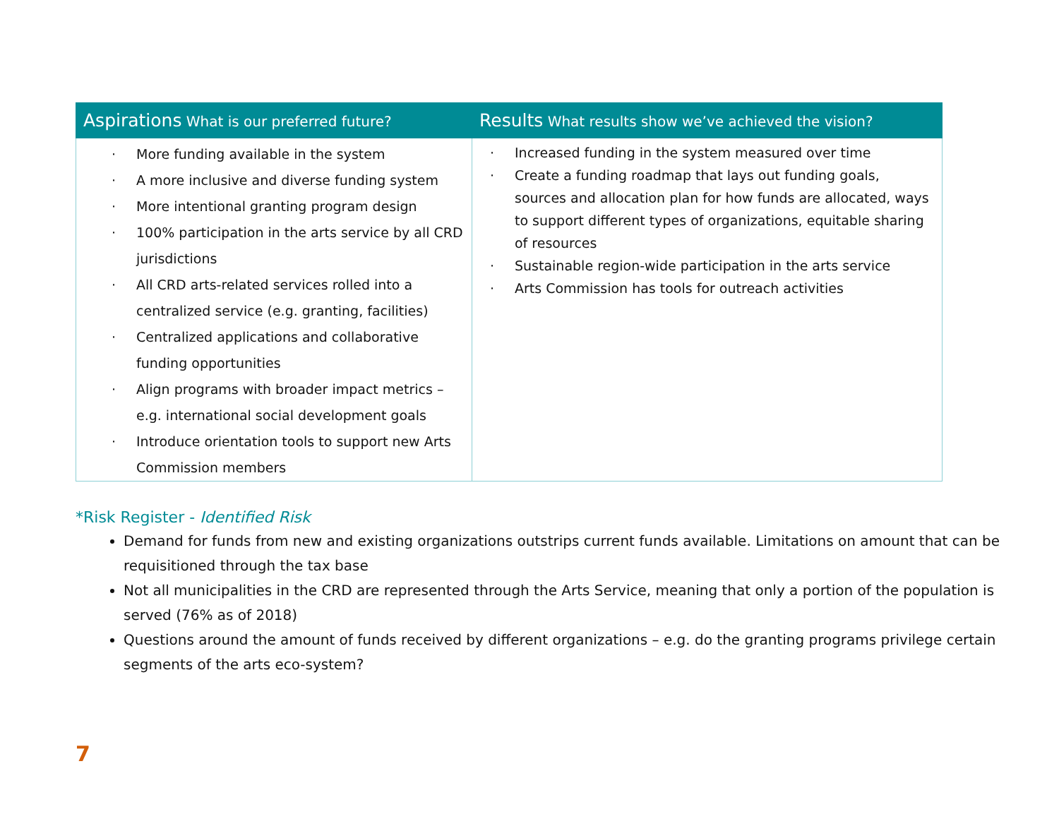| Aspirations What is our preferred future? | Results What results show we’ve achieved the vision? |
| --- | --- |
| More funding available in the system A more inclusive and diverse funding system More intentional granting program design 100% participation in the arts service by all CRD jurisdictions All CRD arts-related services rolled into a centralized service (e.g. granting, facilities) Centralized applications and collaborative funding opportunities Align programs with broader impact metrics – e.g. international social development goals Introduce orientation tools to support new Arts Commission members | Increased funding in the system measured over time Create a funding roadmap that lays out funding goals, sources and allocation plan for how funds are allocated, ways to support different types of organizations, equitable sharing of resources Sustainable region-wide participation in the arts service Arts Commission has tools for outreach activities |
*Risk Register - Identified Risk
Demand for funds from new and existing organizations outstrips current funds available. Limitations on amount that can be requisitioned through the tax base
Not all municipalities in the CRD are represented through the Arts Service, meaning that only a portion of the population is served (76% as of 2018)
Questions around the amount of funds received by different organizations – e.g. do the granting programs privilege certain segments of the arts eco-system?
7